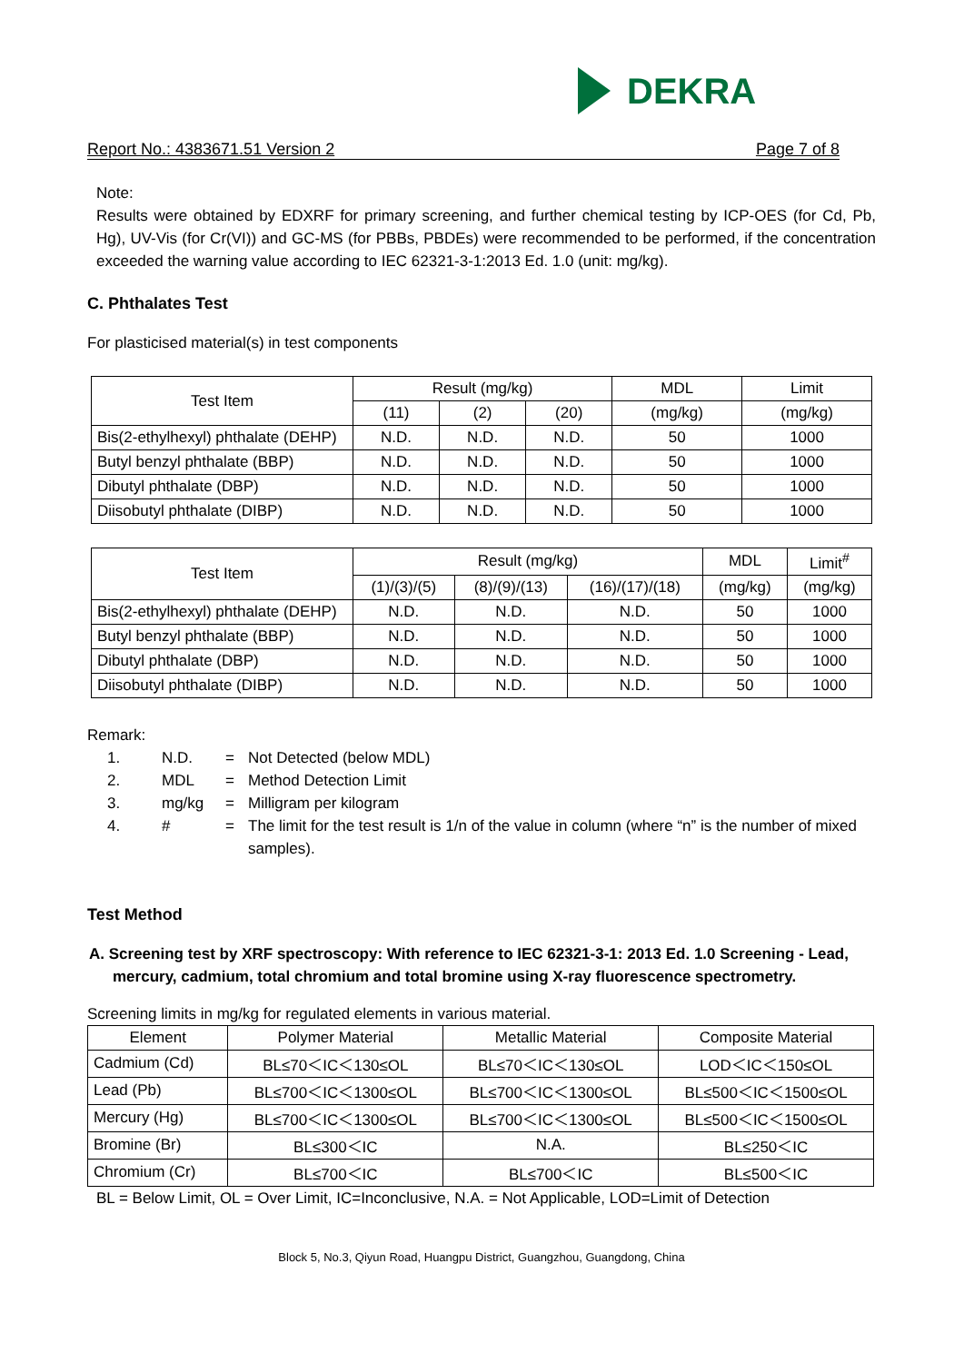DEKRA
Report No.: 4383671.51 Version 2 Page 7 of 8
Note:
Results were obtained by EDXRF for primary screening, and further chemical testing by ICP-OES (for Cd, Pb, Hg), UV-Vis (for Cr(VI)) and GC-MS (for PBBs, PBDEs) were recommended to be performed, if the concentration exceeded the warning value according to IEC 62321-3-1:2013 Ed. 1.0 (unit: mg/kg).
C. Phthalates Test
For plasticised material(s) in test components
| Test Item | Result (mg/kg) | | | MDL | Limit |
| --- | --- | --- | --- | --- | --- |
| | (11) | (2) | (20) | (mg/kg) | (mg/kg) |
| Bis(2-ethylhexyl) phthalate (DEHP) | N.D. | N.D. | N.D. | 50 | 1000 |
| Butyl benzyl phthalate (BBP) | N.D. | N.D. | N.D. | 50 | 1000 |
| Dibutyl phthalate (DBP) | N.D. | N.D. | N.D. | 50 | 1000 |
| Diisobutyl phthalate (DIBP) | N.D. | N.D. | N.D. | 50 | 1000 |
| Test Item | Result (mg/kg) | | | MDL | Limit<sup>#</sup> |
| --- | --- | --- | --- | --- | --- |
| | (1)/(3)/(5) | (8)/(9)/(13) | (16)/(17)/(18) | (mg/kg) | (mg/kg) |
| Bis(2-ethylhexyl) phthalate (DEHP) | N.D. | N.D. | N.D. | 50 | 1000 |
| Butyl benzyl phthalate (BBP) | N.D. | N.D. | N.D. | 50 | 1000 |
| Dibutyl phthalate (DBP) | N.D. | N.D. | N.D. | 50 | 1000 |
| Diisobutyl phthalate (DIBP) | N.D. | N.D. | N.D. | 50 | 1000 |
Remark:
1. N.D. = Not Detected (below MDL)
2. MDL = Method Detection Limit
3. mg/kg = Milligram per kilogram
4. # = The limit for the test result is 1/n of the value in column (where “n” is the number of mixed samples).
Test Method
A. Screening test by XRF spectroscopy: With reference to IEC 62321-3-1: 2013 Ed. 1.0 Screening - Lead, mercury, cadmium, total chromium and total bromine using X-ray fluorescence spectrometry.
Screening limits in mg/kg for regulated elements in various material.
| Element | Polymer Material | Metallic Material | Composite Material |
| --- | --- | --- | --- |
| Cadmium (Cd) | BL≤70＜IC＜130≤OL | BL≤70＜IC＜130≤OL | LOD＜IC＜150≤OL |
| Lead (Pb) | BL≤700＜IC＜1300≤OL | BL≤700＜IC＜1300≤OL | BL≤500＜IC＜1500≤OL |
| Mercury (Hg) | BL≤700＜IC＜1300≤OL | BL≤700＜IC＜1300≤OL | BL≤500＜IC＜1500≤OL |
| Bromine (Br) | BL≤300＜IC | N.A. | BL≤250＜IC |
| Chromium (Cr) | BL≤700＜IC | BL≤700＜IC | BL≤500＜IC |
BL = Below Limit, OL = Over Limit, IC=Inconclusive, N.A. = Not Applicable, LOD=Limit of Detection
Block 5, No.3, Qiyun Road, Huangpu District, Guangzhou, Guangdong, China